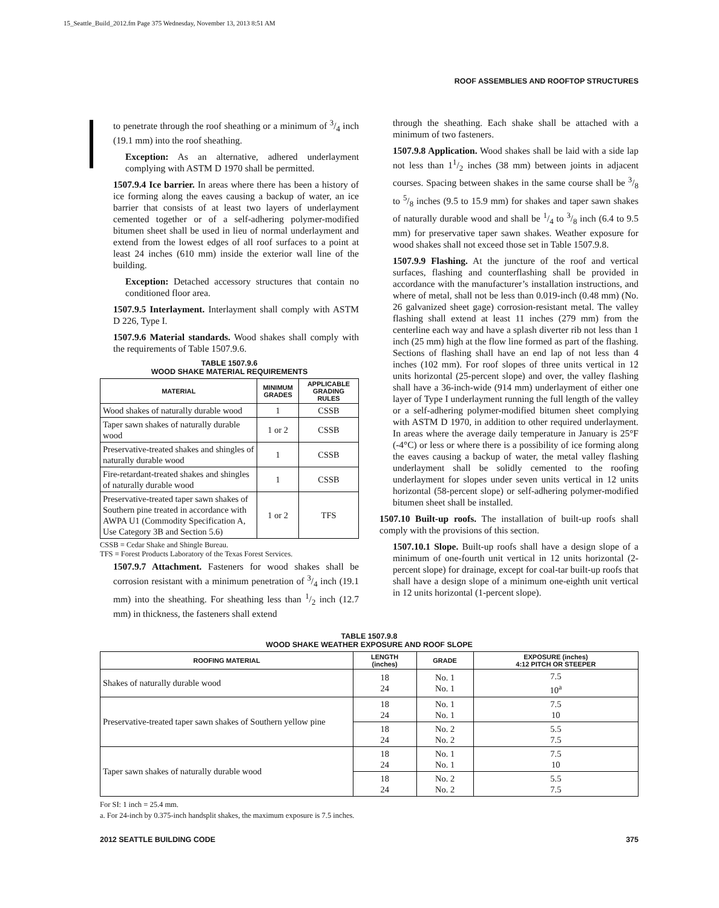15_Seattle_Build_2012.fm Page 375 Wednesday, November 13, 2013 8:51 AM
ROOF ASSEMBLIES AND ROOFTOP STRUCTURES
to penetrate through the roof sheathing or a minimum of 3/4 inch (19.1 mm) into the roof sheathing.
Exception: As an alternative, adhered underlayment complying with ASTM D 1970 shall be permitted.
1507.9.4 Ice barrier. In areas where there has been a history of ice forming along the eaves causing a backup of water, an ice barrier that consists of at least two layers of underlayment cemented together or of a self-adhering polymer-modified bitumen sheet shall be used in lieu of normal underlayment and extend from the lowest edges of all roof surfaces to a point at least 24 inches (610 mm) inside the exterior wall line of the building.
Exception: Detached accessory structures that contain no conditioned floor area.
1507.9.5 Interlayment. Interlayment shall comply with ASTM D 226, Type I.
1507.9.6 Material standards. Wood shakes shall comply with the requirements of Table 1507.9.6.
TABLE 1507.9.6
WOOD SHAKE MATERIAL REQUIREMENTS
| MATERIAL | MINIMUM GRADES | APPLICABLE GRADING RULES |
| --- | --- | --- |
| Wood shakes of naturally durable wood | 1 | CSSB |
| Taper sawn shakes of naturally durable wood | 1 or 2 | CSSB |
| Preservative-treated shakes and shingles of naturally durable wood | 1 | CSSB |
| Fire-retardant-treated shakes and shingles of naturally durable wood | 1 | CSSB |
| Preservative-treated taper sawn shakes of Southern pine treated in accordance with AWPA U1 (Commodity Specification A, Use Category 3B and Section 5.6) | 1 or 2 | TFS |
CSSB = Cedar Shake and Shingle Bureau.
TFS = Forest Products Laboratory of the Texas Forest Services.
1507.9.7 Attachment. Fasteners for wood shakes shall be corrosion resistant with a minimum penetration of 3/4 inch (19.1 mm) into the sheathing. For sheathing less than 1/2 inch (12.7 mm) in thickness, the fasteners shall extend
through the sheathing. Each shake shall be attached with a minimum of two fasteners.
1507.9.8 Application. Wood shakes shall be laid with a side lap not less than 11/2 inches (38 mm) between joints in adjacent courses. Spacing between shakes in the same course shall be 3/8 to 5/8 inches (9.5 to 15.9 mm) for shakes and taper sawn shakes of naturally durable wood and shall be 1/4 to 3/8 inch (6.4 to 9.5 mm) for preservative taper sawn shakes. Weather exposure for wood shakes shall not exceed those set in Table 1507.9.8.
1507.9.9 Flashing. At the juncture of the roof and vertical surfaces, flashing and counterflashing shall be provided in accordance with the manufacturer’s installation instructions, and where of metal, shall not be less than 0.019-inch (0.48 mm) (No. 26 galvanized sheet gage) corrosion-resistant metal. The valley flashing shall extend at least 11 inches (279 mm) from the centerline each way and have a splash diverter rib not less than 1 inch (25 mm) high at the flow line formed as part of the flashing. Sections of flashing shall have an end lap of not less than 4 inches (102 mm). For roof slopes of three units vertical in 12 units horizontal (25-percent slope) and over, the valley flashing shall have a 36-inch-wide (914 mm) underlayment of either one layer of Type I underlayment running the full length of the valley or a self-adhering polymer-modified bitumen sheet complying with ASTM D 1970, in addition to other required underlayment. In areas where the average daily temperature in January is 25°F (-4°C) or less or where there is a possibility of ice forming along the eaves causing a backup of water, the metal valley flashing underlayment shall be solidly cemented to the roofing underlayment for slopes under seven units vertical in 12 units horizontal (58-percent slope) or self-adhering polymer-modified bitumen sheet shall be installed.
1507.10 Built-up roofs. The installation of built-up roofs shall comply with the provisions of this section.
1507.10.1 Slope. Built-up roofs shall have a design slope of a minimum of one-fourth unit vertical in 12 units horizontal (2-percent slope) for drainage, except for coal-tar built-up roofs that shall have a design slope of a minimum one-eighth unit vertical in 12 units horizontal (1-percent slope).
TABLE 1507.9.8
WOOD SHAKE WEATHER EXPOSURE AND ROOF SLOPE
| ROOFING MATERIAL | LENGTH (inches) | GRADE | EXPOSURE (inches) 4:12 PITCH OR STEEPER |
| --- | --- | --- | --- |
| Shakes of naturally durable wood | 18 24 | No. 1 No. 1 | 7.5 10<sup>a</sup> |
| Preservative-treated taper sawn shakes of Southern yellow pine | 18 24 | No. 1 No. 1 | 7.5 10 |
| | 18 24 | No. 2 No. 2 | 5.5 7.5 |
| Taper sawn shakes of naturally durable wood | 18 24 | No. 1 No. 1 | 7.5 10 |
| | 18 24 | No. 2 No. 2 | 5.5 7.5 |
For SI: 1 inch = 25.4 mm.
a. For 24-inch by 0.375-inch handsplit shakes, the maximum exposure is 7.5 inches.
2012 SEATTLE BUILDING CODE 375